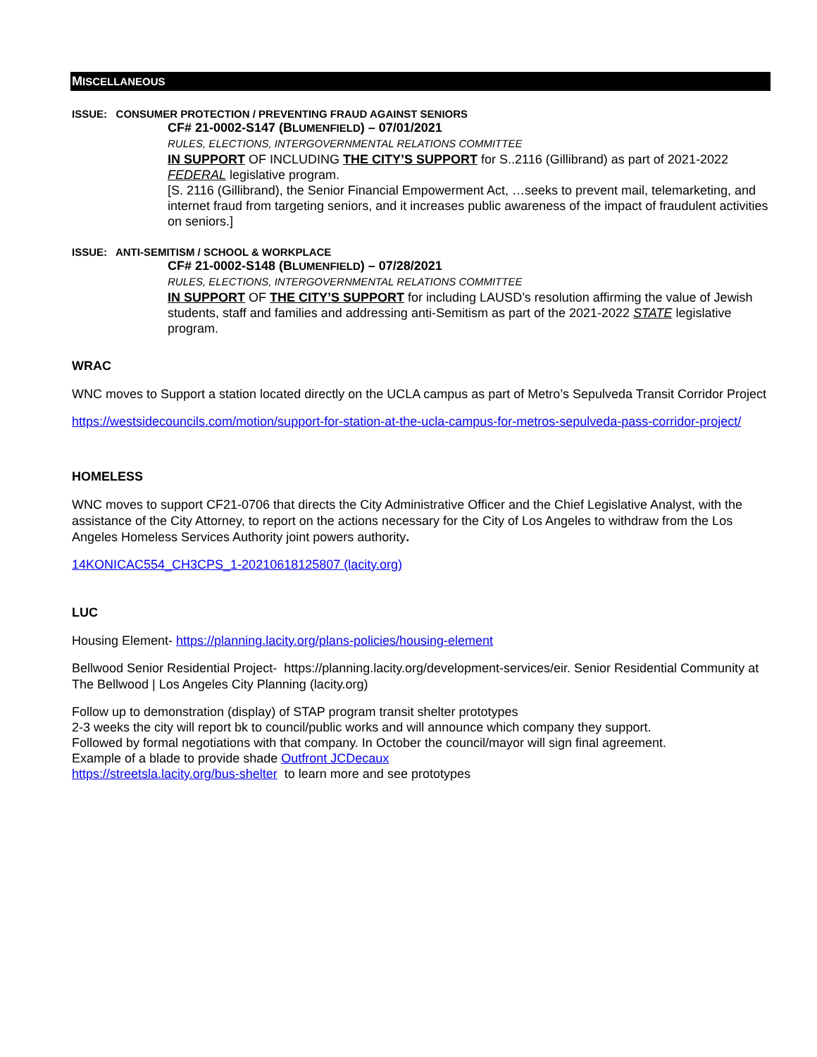MISCELLANEOUS
ISSUE: CONSUMER PROTECTION / PREVENTING FRAUD AGAINST SENIORS
CF# 21-0002-S147 (BLUMENFIELD) – 07/01/2021
RULES, ELECTIONS, INTERGOVERNMENTAL RELATIONS COMMITTEE
IN SUPPORT OF INCLUDING THE CITY’S SUPPORT for S..2116 (Gillibrand) as part of 2021-2022 FEDERAL legislative program.
[S. 2116 (Gillibrand), the Senior Financial Empowerment Act, …seeks to prevent mail, telemarketing, and internet fraud from targeting seniors, and it increases public awareness of the impact of fraudulent activities on seniors.]
ISSUE: ANTI-SEMITISM / SCHOOL & WORKPLACE
CF# 21-0002-S148 (BLUMENFIELD) – 07/28/2021
RULES, ELECTIONS, INTERGOVERNMENTAL RELATIONS COMMITTEE
IN SUPPORT OF THE CITY’S SUPPORT for including LAUSD’s resolution affirming the value of Jewish students, staff and families and addressing anti-Semitism as part of the 2021-2022 STATE legislative program.
WRAC
WNC moves to Support a station located directly on the UCLA campus as part of Metro’s Sepulveda Transit Corridor Project
https://westsidecouncils.com/motion/support-for-station-at-the-ucla-campus-for-metros-sepulveda-pass-corridor-project/
HOMELESS
WNC moves to support CF21-0706 that directs the City Administrative Officer and the Chief Legislative Analyst, with the assistance of the City Attorney, to report on the actions necessary for the City of Los Angeles to withdraw from the Los Angeles Homeless Services Authority joint powers authority.
14KONICAC554_CH3CPS_1-20210618125807 (lacity.org)
LUC
Housing Element- https://planning.lacity.org/plans-policies/housing-element
Bellwood Senior Residential Project- https://planning.lacity.org/development-services/eir. Senior Residential Community at The Bellwood | Los Angeles City Planning (lacity.org)
Follow up to demonstration (display) of STAP program transit shelter prototypes
2-3 weeks the city will report bk to council/public works and will announce which company they support.
Followed by formal negotiations with that company. In October the council/mayor will sign final agreement.
Example of a blade to provide shade Outfront JCDecaux
https://streetsla.lacity.org/bus-shelter to learn more and see prototypes